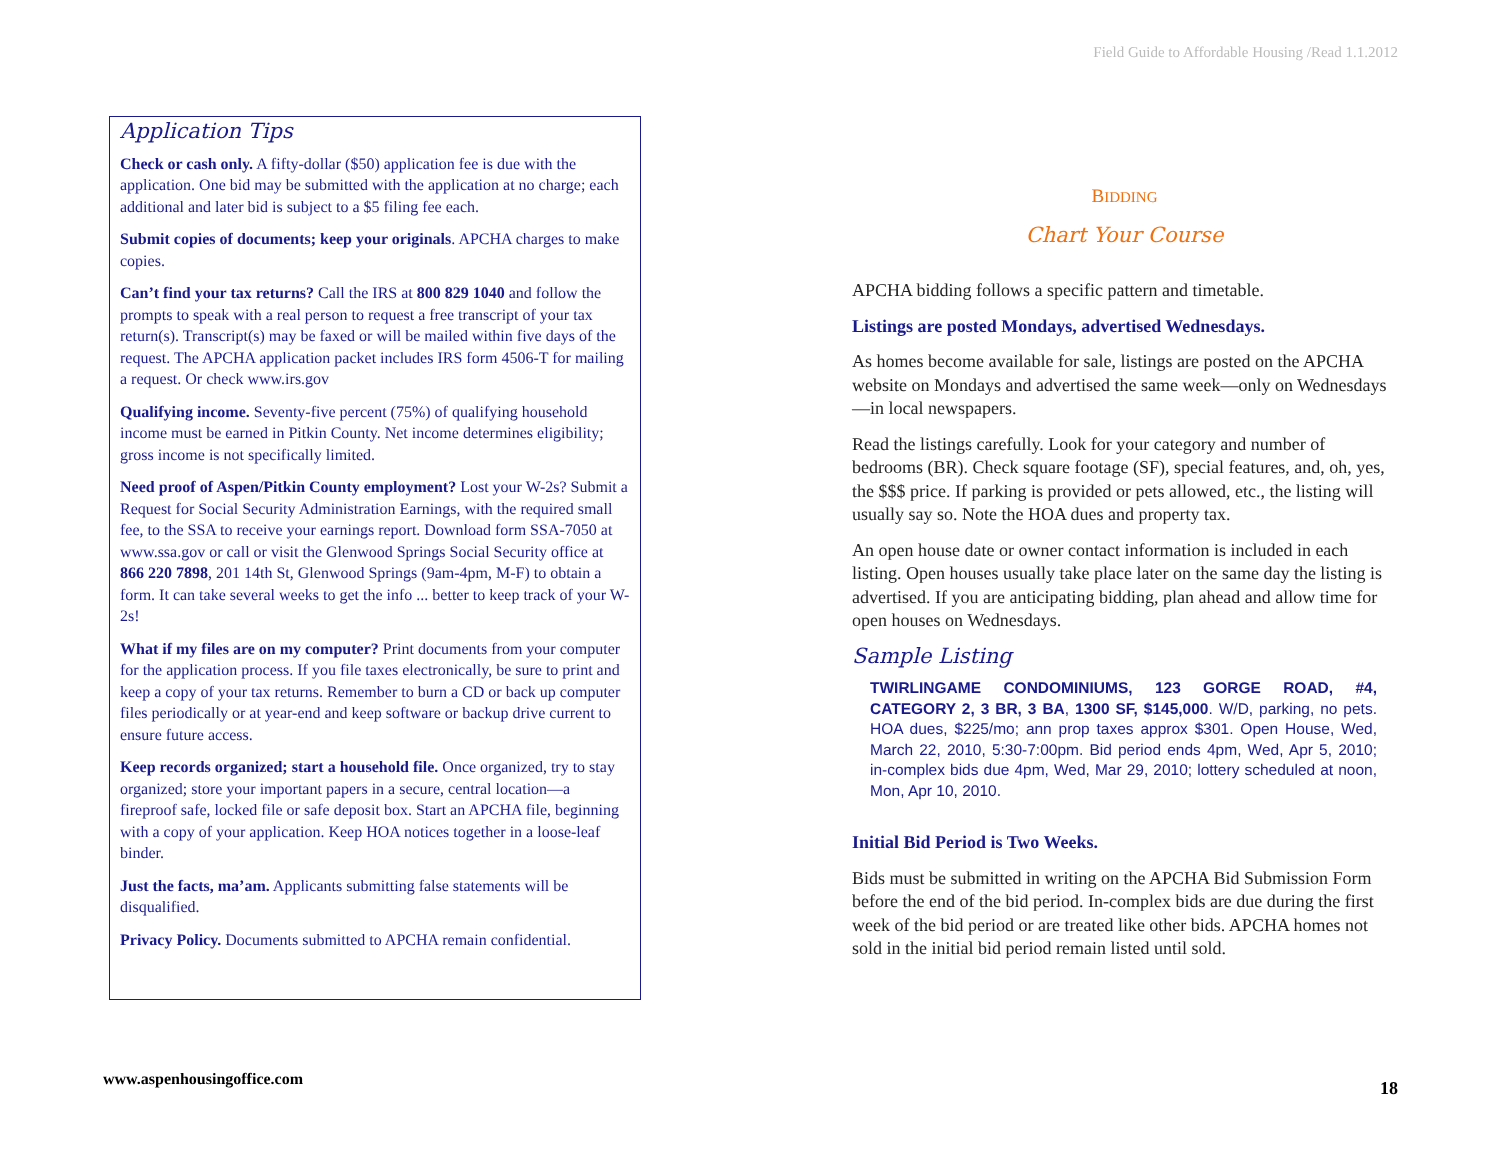Field Guide to Affordable Housing /Read 1.1.2012
Application Tips
Check or cash only. A fifty-dollar ($50) application fee is due with the application. One bid may be submitted with the application at no charge; each additional and later bid is subject to a $5 filing fee each.
Submit copies of documents; keep your originals. APCHA charges to make copies.
Can’t find your tax returns? Call the IRS at 800 829 1040 and follow the prompts to speak with a real person to request a free transcript of your tax return(s). Transcript(s) may be faxed or will be mailed within five days of the request. The APCHA application packet includes IRS form 4506-T for mailing a request. Or check www.irs.gov
Qualifying income. Seventy-five percent (75%) of qualifying household income must be earned in Pitkin County. Net income determines eligibility; gross income is not specifically limited.
Need proof of Aspen/Pitkin County employment? Lost your W-2s? Submit a Request for Social Security Administration Earnings, with the required small fee, to the SSA to receive your earnings report. Download form SSA-7050 at www.ssa.gov or call or visit the Glenwood Springs Social Security office at 866 220 7898, 201 14th St, Glenwood Springs (9am-4pm, M-F) to obtain a form. It can take several weeks to get the info ... better to keep track of your W-2s!
What if my files are on my computer? Print documents from your computer for the application process. If you file taxes electronically, be sure to print and keep a copy of your tax returns. Remember to burn a CD or back up computer files periodically or at year-end and keep software or backup drive current to ensure future access.
Keep records organized; start a household file. Once organized, try to stay organized; store your important papers in a secure, central location—a fireproof safe, locked file or safe deposit box. Start an APCHA file, beginning with a copy of your application. Keep HOA notices together in a loose-leaf binder.
Just the facts, ma’am. Applicants submitting false statements will be disqualified.
Privacy Policy. Documents submitted to APCHA remain confidential.
BIDDING
Chart Your Course
APCHA bidding follows a specific pattern and timetable.
Listings are posted Mondays, advertised Wednesdays.
As homes become available for sale, listings are posted on the APCHA website on Mondays and advertised the same week—only on Wednesdays—in local newspapers.
Read the listings carefully. Look for your category and number of bedrooms (BR). Check square footage (SF), special features, and, oh, yes, the $$$ price. If parking is provided or pets allowed, etc., the listing will usually say so. Note the HOA dues and property tax.
An open house date or owner contact information is included in each listing. Open houses usually take place later on the same day the listing is advertised. If you are anticipating bidding, plan ahead and allow time for open houses on Wednesdays.
Sample Listing
TWIRLINGAME CONDOMINIUMS, 123 GORGE ROAD, #4, CATEGORY 2, 3 BR, 3 BA, 1300 SF, $145,000. W/D, parking, no pets. HOA dues, $225/mo; ann prop taxes approx $301. Open House, Wed, March 22, 2010, 5:30-7:00pm. Bid period ends 4pm, Wed, Apr 5, 2010; in-complex bids due 4pm, Wed, Mar 29, 2010; lottery scheduled at noon, Mon, Apr 10, 2010.
Initial Bid Period is Two Weeks.
Bids must be submitted in writing on the APCHA Bid Submission Form before the end of the bid period. In-complex bids are due during the first week of the bid period or are treated like other bids. APCHA homes not sold in the initial bid period remain listed until sold.
www.aspenhousingoffice.com 18